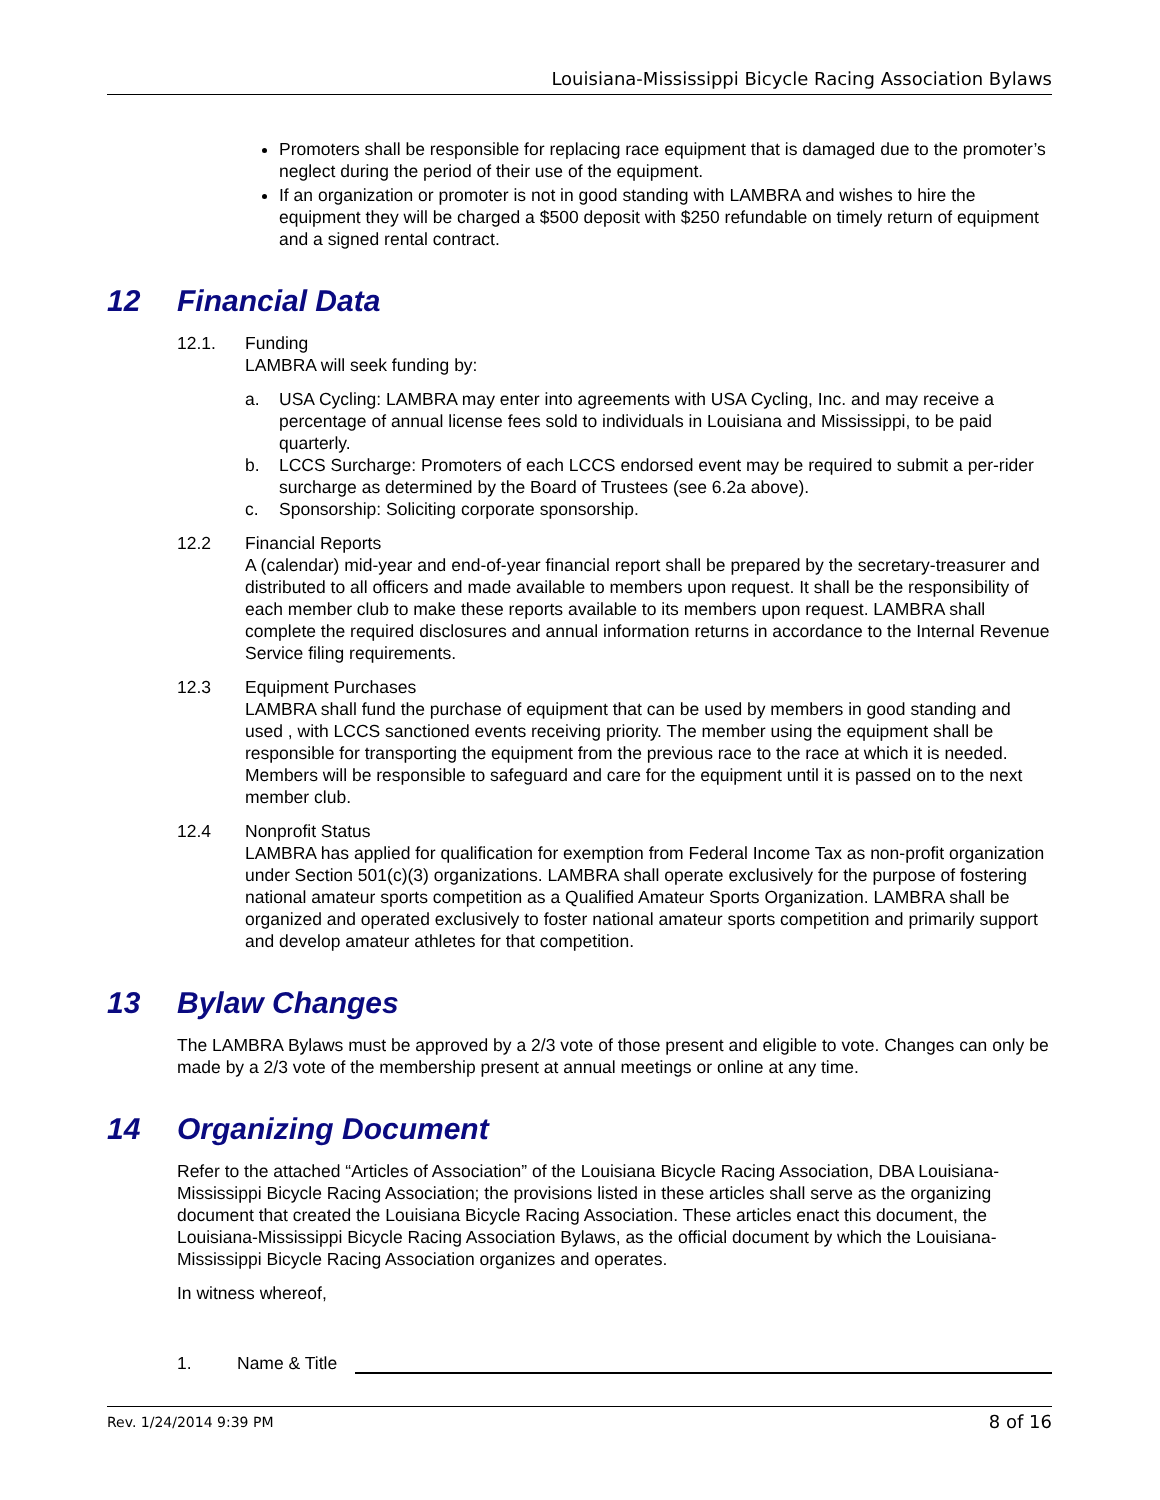Louisiana-Mississippi Bicycle Racing Association Bylaws
Promoters shall be responsible for replacing race equipment that is damaged due to the promoter’s neglect during the period of their use of the equipment.
If an organization or promoter is not in good standing with LAMBRA and wishes to hire the equipment they will be charged a $500 deposit with $250 refundable on timely return of equipment and a signed rental contract.
12 Financial Data
12.1. Funding
LAMBRA will seek funding by:
a. USA Cycling: LAMBRA may enter into agreements with USA Cycling, Inc. and may receive a percentage of annual license fees sold to individuals in Louisiana and Mississippi, to be paid quarterly.
b. LCCS Surcharge: Promoters of each LCCS endorsed event may be required to submit a per-rider surcharge as determined by the Board of Trustees (see 6.2a above).
c. Sponsorship: Soliciting corporate sponsorship.
12.2 Financial Reports
A (calendar) mid-year and end-of-year financial report shall be prepared by the secretary-treasurer and distributed to all officers and made available to members upon request. It shall be the responsibility of each member club to make these reports available to its members upon request. LAMBRA shall complete the required disclosures and annual information returns in accordance to the Internal Revenue Service filing requirements.
12.3 Equipment Purchases
LAMBRA shall fund the purchase of equipment that can be used by members in good standing and used , with LCCS sanctioned events receiving priority. The member using the equipment shall be responsible for transporting the equipment from the previous race to the race at which it is needed. Members will be responsible to safeguard and care for the equipment until it is passed on to the next member club.
12.4 Nonprofit Status
LAMBRA has applied for qualification for exemption from Federal Income Tax as non-profit organization under Section 501(c)(3) organizations. LAMBRA shall operate exclusively for the purpose of fostering national amateur sports competition as a Qualified Amateur Sports Organization. LAMBRA shall be organized and operated exclusively to foster national amateur sports competition and primarily support and develop amateur athletes for that competition.
13 Bylaw Changes
The LAMBRA Bylaws must be approved by a 2/3 vote of those present and eligible to vote. Changes can only be made by a 2/3 vote of the membership present at annual meetings or online at any time.
14 Organizing Document
Refer to the attached “Articles of Association” of the Louisiana Bicycle Racing Association, DBA Louisiana-Mississippi Bicycle Racing Association; the provisions listed in these articles shall serve as the organizing document that created the Louisiana Bicycle Racing Association. These articles enact this document, the Louisiana-Mississippi Bicycle Racing Association Bylaws, as the official document by which the Louisiana-Mississippi Bicycle Racing Association organizes and operates.
In witness whereof,
1. Name & Title
Rev. 1/24/2014 9:39 PM 8 of 16